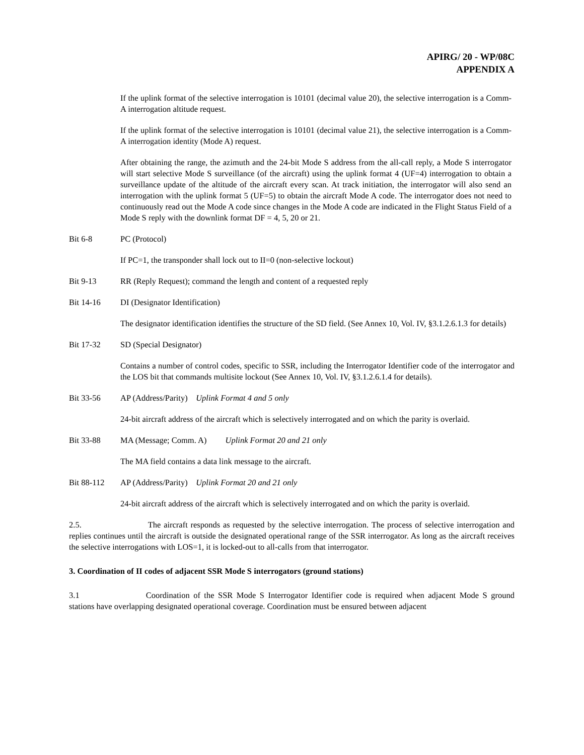APIRG/ 20 - WP/08C
APPENDIX A
If the uplink format of the selective interrogation is 10101 (decimal value 20), the selective interrogation is a Comm-A interrogation altitude request.
If the uplink format of the selective interrogation is 10101 (decimal value 21), the selective interrogation is a Comm-A interrogation identity (Mode A) request.
After obtaining the range, the azimuth and the 24-bit Mode S address from the all-call reply, a Mode S interrogator will start selective Mode S surveillance (of the aircraft) using the uplink format 4 (UF=4) interrogation to obtain a surveillance update of the altitude of the aircraft every scan. At track initiation, the interrogator will also send an interrogation with the uplink format 5 (UF=5) to obtain the aircraft Mode A code. The interrogator does not need to continuously read out the Mode A code since changes in the Mode A code are indicated in the Flight Status Field of a Mode S reply with the downlink format DF = 4, 5, 20 or 21.
Bit 6-8 PC (Protocol)
If PC=1, the transponder shall lock out to II=0 (non-selective lockout)
Bit 9-13 RR (Reply Request); command the length and content of a requested reply
Bit 14-16 DI (Designator Identification)
The designator identification identifies the structure of the SD field. (See Annex 10, Vol. IV, §3.1.2.6.1.3 for details)
Bit 17-32 SD (Special Designator)
Contains a number of control codes, specific to SSR, including the Interrogator Identifier code of the interrogator and the LOS bit that commands multisite lockout (See Annex 10, Vol. IV, §3.1.2.6.1.4 for details).
Bit 33-56 AP (Address/Parity) Uplink Format 4 and 5 only
24-bit aircraft address of the aircraft which is selectively interrogated and on which the parity is overlaid.
Bit 33-88 MA (Message; Comm. A) Uplink Format 20 and 21 only
The MA field contains a data link message to the aircraft.
Bit 88-112 AP (Address/Parity) Uplink Format 20 and 21 only
24-bit aircraft address of the aircraft which is selectively interrogated and on which the parity is overlaid.
2.5. The aircraft responds as requested by the selective interrogation. The process of selective interrogation and replies continues until the aircraft is outside the designated operational range of the SSR interrogator. As long as the aircraft receives the selective interrogations with LOS=1, it is locked-out to all-calls from that interrogator.
3. Coordination of II codes of adjacent SSR Mode S interrogators (ground stations)
3.1 Coordination of the SSR Mode S Interrogator Identifier code is required when adjacent Mode S ground stations have overlapping designated operational coverage. Coordination must be ensured between adjacent